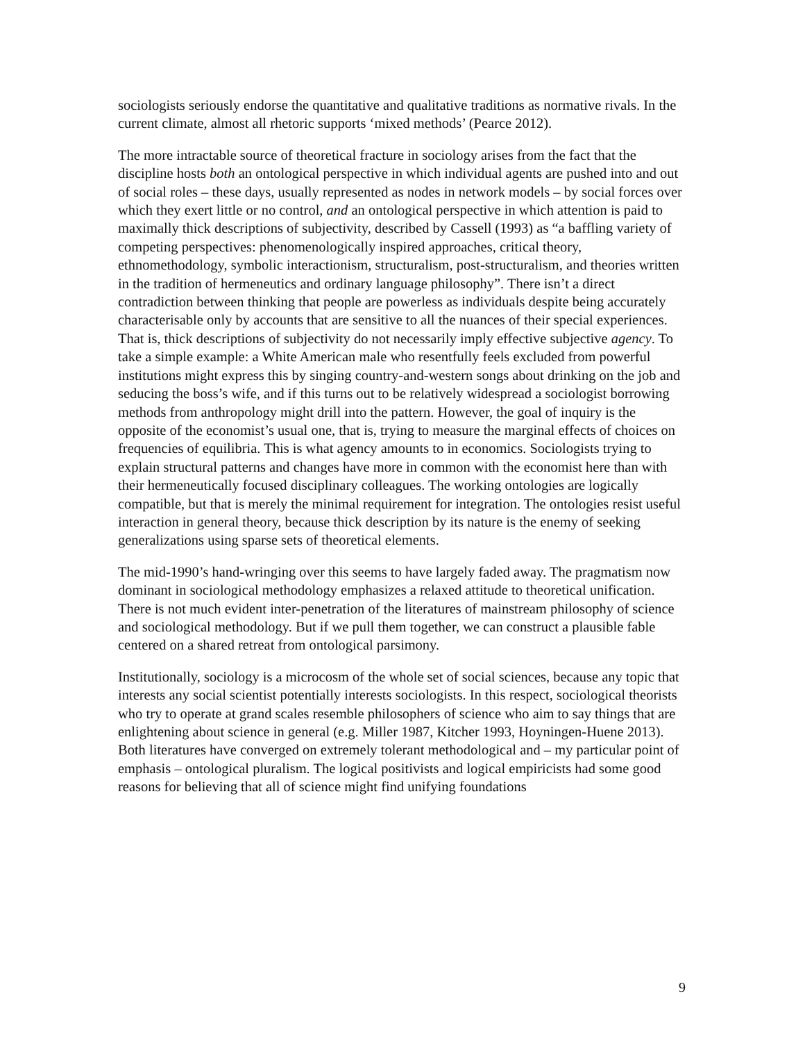sociologists seriously endorse the quantitative and qualitative traditions as normative rivals. In the current climate, almost all rhetoric supports ‘mixed methods’ (Pearce 2012).
The more intractable source of theoretical fracture in sociology arises from the fact that the discipline hosts both an ontological perspective in which individual agents are pushed into and out of social roles – these days, usually represented as nodes in network models – by social forces over which they exert little or no control, and an ontological perspective in which attention is paid to maximally thick descriptions of subjectivity, described by Cassell (1993) as “a baffling variety of competing perspectives: phenomenologically inspired approaches, critical theory, ethnomethodology, symbolic interactionism, structuralism, post-structuralism, and theories written in the tradition of hermeneutics and ordinary language philosophy”. There isn’t a direct contradiction between thinking that people are powerless as individuals despite being accurately characterisable only by accounts that are sensitive to all the nuances of their special experiences. That is, thick descriptions of subjectivity do not necessarily imply effective subjective agency. To take a simple example: a White American male who resentfully feels excluded from powerful institutions might express this by singing country-and-western songs about drinking on the job and seducing the boss’s wife, and if this turns out to be relatively widespread a sociologist borrowing methods from anthropology might drill into the pattern. However, the goal of inquiry is the opposite of the economist’s usual one, that is, trying to measure the marginal effects of choices on frequencies of equilibria. This is what agency amounts to in economics. Sociologists trying to explain structural patterns and changes have more in common with the economist here than with their hermeneutically focused disciplinary colleagues. The working ontologies are logically compatible, but that is merely the minimal requirement for integration. The ontologies resist useful interaction in general theory, because thick description by its nature is the enemy of seeking generalizations using sparse sets of theoretical elements.
The mid-1990’s hand-wringing over this seems to have largely faded away. The pragmatism now dominant in sociological methodology emphasizes a relaxed attitude to theoretical unification. There is not much evident inter-penetration of the literatures of mainstream philosophy of science and sociological methodology. But if we pull them together, we can construct a plausible fable centered on a shared retreat from ontological parsimony.
Institutionally, sociology is a microcosm of the whole set of social sciences, because any topic that interests any social scientist potentially interests sociologists. In this respect, sociological theorists who try to operate at grand scales resemble philosophers of science who aim to say things that are enlightening about science in general (e.g. Miller 1987, Kitcher 1993, Hoyningen-Huene 2013). Both literatures have converged on extremely tolerant methodological and – my particular point of emphasis – ontological pluralism. The logical positivists and logical empiricists had some good reasons for believing that all of science might find unifying foundations
9